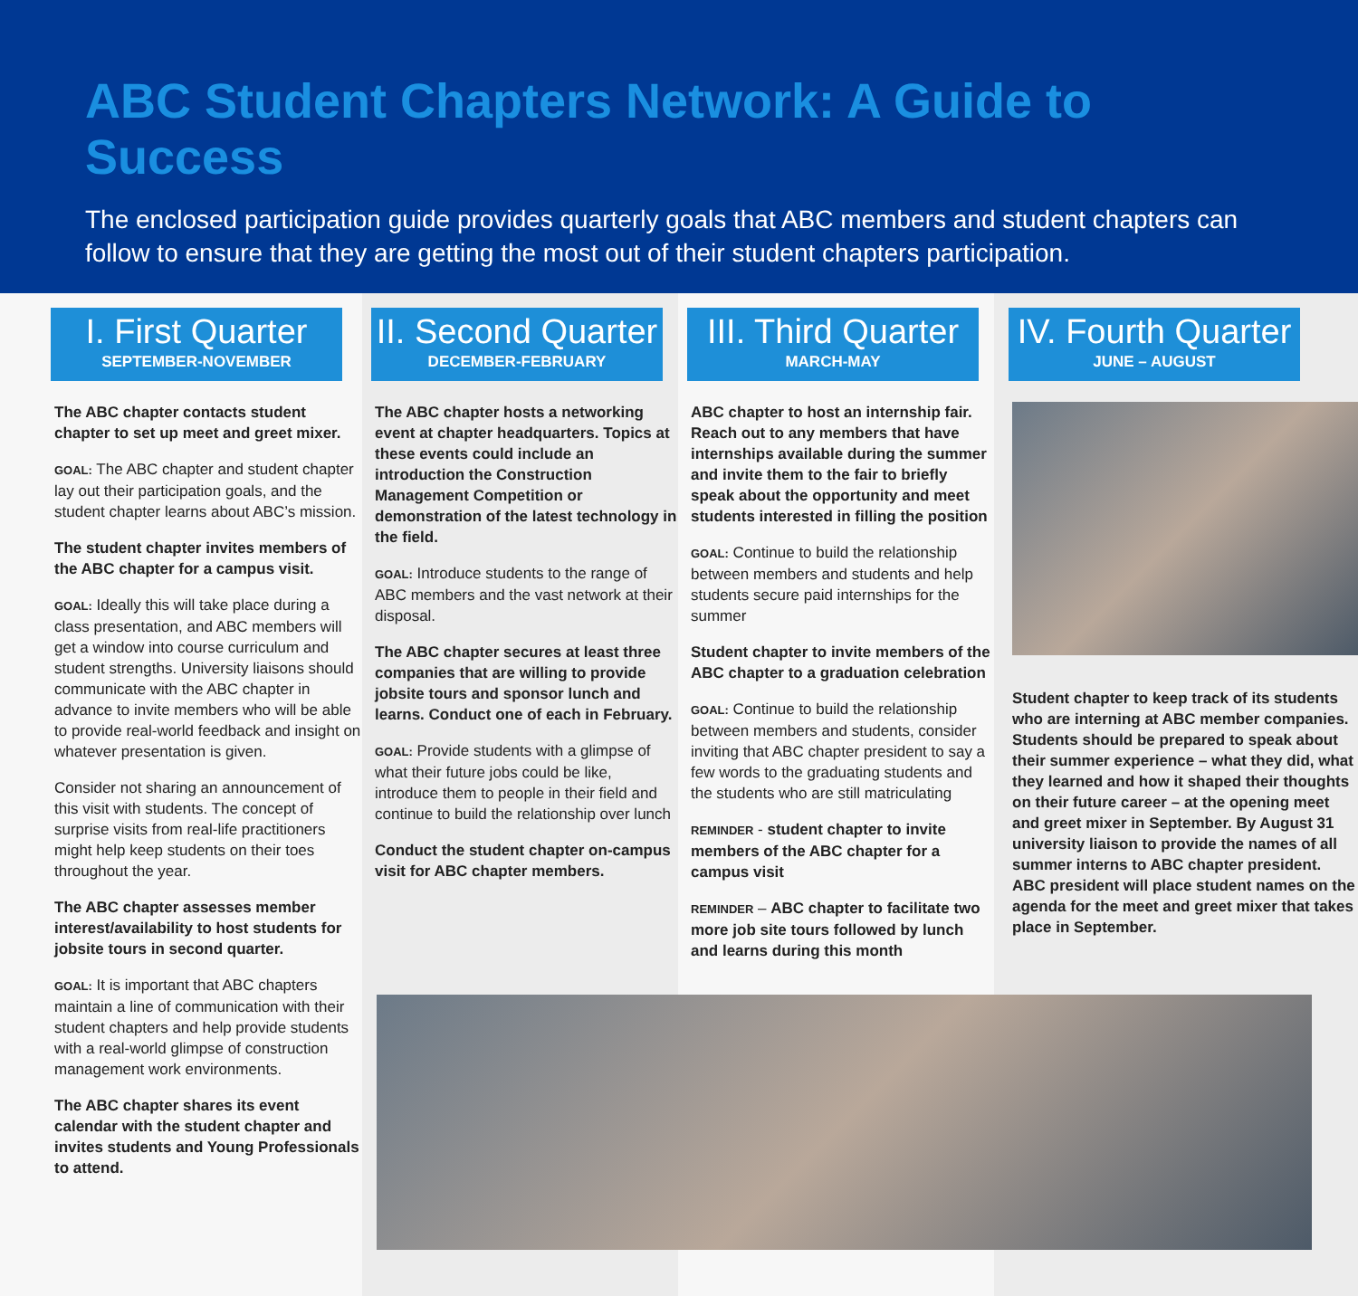ABC Student Chapters Network: A Guide to Success
The enclosed participation guide provides quarterly goals that ABC members and student chapters can follow to ensure that they are getting the most out of their student chapters participation.
I. First Quarter
SEPTEMBER-NOVEMBER
The ABC chapter contacts student chapter to set up meet and greet mixer.
GOAL: The ABC chapter and student chapter lay out their participation goals, and the student chapter learns about ABC’s mission.
The student chapter invites members of the ABC chapter for a campus visit.
GOAL: Ideally this will take place during a class presentation, and ABC members will get a window into course curriculum and student strengths. University liaisons should communicate with the ABC chapter in advance to invite members who will be able to provide real-world feedback and insight on whatever presentation is given.
Consider not sharing an announcement of this visit with students. The concept of surprise visits from real-life practitioners might help keep students on their toes throughout the year.
The ABC chapter assesses member interest/availability to host students for jobsite tours in second quarter.
GOAL: It is important that ABC chapters maintain a line of communication with their student chapters and help provide students with a real-world glimpse of construction management work environments.
The ABC chapter shares its event calendar with the student chapter and invites students and Young Professionals to attend.
II. Second Quarter
DECEMBER-FEBRUARY
The ABC chapter hosts a networking event at chapter headquarters. Topics at these events could include an introduction the Construction Management Competition or demonstration of the latest technology in the field.
GOAL: Introduce students to the range of ABC members and the vast network at their disposal.
The ABC chapter secures at least three companies that are willing to provide jobsite tours and sponsor lunch and learns. Conduct one of each in February.
GOAL: Provide students with a glimpse of what their future jobs could be like, introduce them to people in their field and continue to build the relationship over lunch
Conduct the student chapter on-campus visit for ABC chapter members.
III. Third Quarter
MARCH-MAY
ABC chapter to host an internship fair. Reach out to any members that have internships available during the summer and invite them to the fair to briefly speak about the opportunity and meet students interested in filling the position
GOAL: Continue to build the relationship between members and students and help students secure paid internships for the summer
Student chapter to invite members of the ABC chapter to a graduation celebration
GOAL: Continue to build the relationship between members and students, consider inviting that ABC chapter president to say a few words to the graduating students and the students who are still matriculating
REMINDER - student chapter to invite members of the ABC chapter for a campus visit
REMINDER – ABC chapter to facilitate two more job site tours followed by lunch and learns during this month
IV. Fourth Quarter
JUNE – AUGUST
Student chapter to keep track of its students who are interning at ABC member companies. Students should be prepared to speak about their summer experience – what they did, what they learned and how it shaped their thoughts on their future career – at the opening meet and greet mixer in September. By August 31 university liaison to provide the names of all summer interns to ABC chapter president. ABC president will place student names on the agenda for the meet and greet mixer that takes place in September.